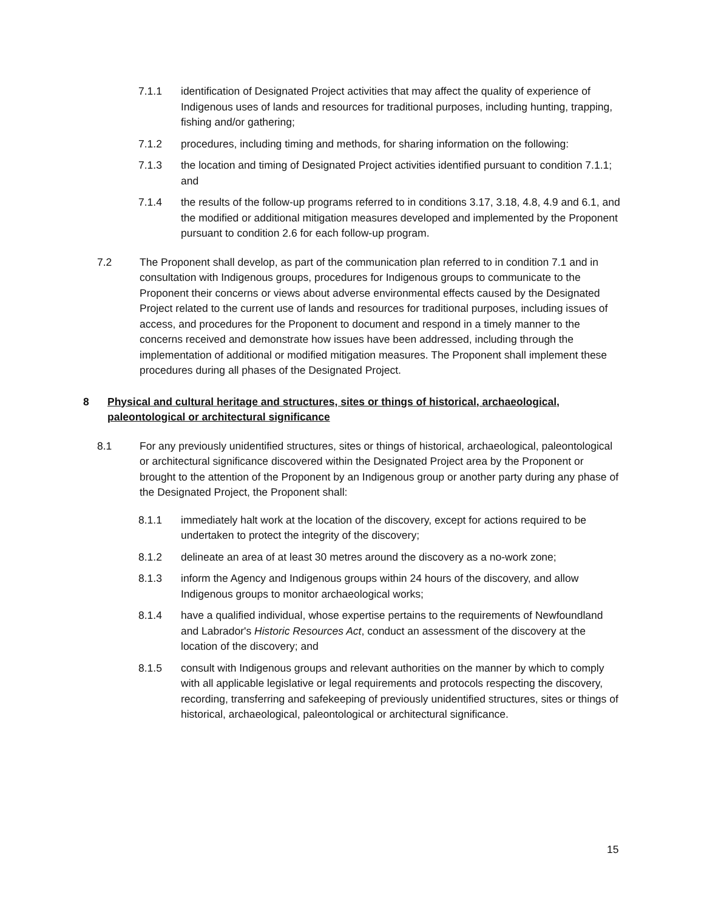7.1.1 identification of Designated Project activities that may affect the quality of experience of Indigenous uses of lands and resources for traditional purposes, including hunting, trapping, fishing and/or gathering;
7.1.2 procedures, including timing and methods, for sharing information on the following:
7.1.3 the location and timing of Designated Project activities identified pursuant to condition 7.1.1; and
7.1.4 the results of the follow-up programs referred to in conditions 3.17, 3.18, 4.8, 4.9 and 6.1, and the modified or additional mitigation measures developed and implemented by the Proponent pursuant to condition 2.6 for each follow-up program.
7.2 The Proponent shall develop, as part of the communication plan referred to in condition 7.1 and in consultation with Indigenous groups, procedures for Indigenous groups to communicate to the Proponent their concerns or views about adverse environmental effects caused by the Designated Project related to the current use of lands and resources for traditional purposes, including issues of access, and procedures for the Proponent to document and respond in a timely manner to the concerns received and demonstrate how issues have been addressed, including through the implementation of additional or modified mitigation measures. The Proponent shall implement these procedures during all phases of the Designated Project.
8 Physical and cultural heritage and structures, sites or things of historical, archaeological, paleontological or architectural significance
8.1 For any previously unidentified structures, sites or things of historical, archaeological, paleontological or architectural significance discovered within the Designated Project area by the Proponent or brought to the attention of the Proponent by an Indigenous group or another party during any phase of the Designated Project, the Proponent shall:
8.1.1 immediately halt work at the location of the discovery, except for actions required to be undertaken to protect the integrity of the discovery;
8.1.2 delineate an area of at least 30 metres around the discovery as a no-work zone;
8.1.3 inform the Agency and Indigenous groups within 24 hours of the discovery, and allow Indigenous groups to monitor archaeological works;
8.1.4 have a qualified individual, whose expertise pertains to the requirements of Newfoundland and Labrador's Historic Resources Act, conduct an assessment of the discovery at the location of the discovery; and
8.1.5 consult with Indigenous groups and relevant authorities on the manner by which to comply with all applicable legislative or legal requirements and protocols respecting the discovery, recording, transferring and safekeeping of previously unidentified structures, sites or things of historical, archaeological, paleontological or architectural significance.
15